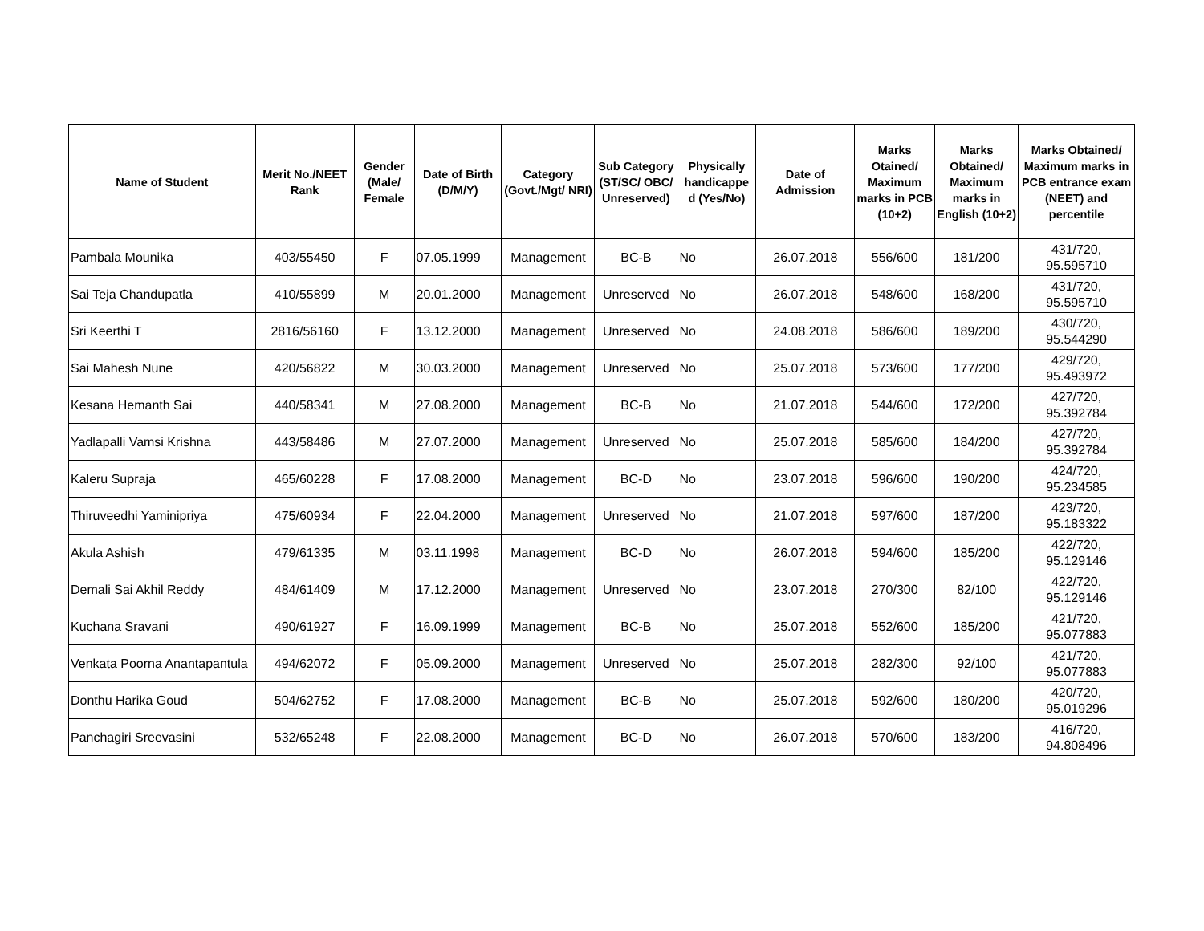| Name of Student | Merit No./NEET Rank | Gender (Male/ Female | Date of Birth (D/M/Y) | Category (Govt./Mgt/ NRI) | Sub Category (ST/SC/ OBC/ Unreserved) | Physically handicappe d (Yes/No) | Date of Admission | Marks Otained/ Maximum marks in PCB (10+2) | Marks Obtained/ Maximum marks in English (10+2) | Marks Obtained/ Maximum marks in PCB entrance exam (NEET) and percentile |
| --- | --- | --- | --- | --- | --- | --- | --- | --- | --- | --- |
| Pambala Mounika | 403/55450 | F | 07.05.1999 | Management | BC-B | No | 26.07.2018 | 556/600 | 181/200 | 431/720, 95.595710 |
| Sai Teja Chandupatla | 410/55899 | M | 20.01.2000 | Management | Unreserved | No | 26.07.2018 | 548/600 | 168/200 | 431/720, 95.595710 |
| Sri Keerthi T | 2816/56160 | F | 13.12.2000 | Management | Unreserved | No | 24.08.2018 | 586/600 | 189/200 | 430/720, 95.544290 |
| Sai Mahesh Nune | 420/56822 | M | 30.03.2000 | Management | Unreserved | No | 25.07.2018 | 573/600 | 177/200 | 429/720, 95.493972 |
| Kesana Hemanth Sai | 440/58341 | M | 27.08.2000 | Management | BC-B | No | 21.07.2018 | 544/600 | 172/200 | 427/720, 95.392784 |
| Yadlapalli Vamsi Krishna | 443/58486 | M | 27.07.2000 | Management | Unreserved | No | 25.07.2018 | 585/600 | 184/200 | 427/720, 95.392784 |
| Kaleru Supraja | 465/60228 | F | 17.08.2000 | Management | BC-D | No | 23.07.2018 | 596/600 | 190/200 | 424/720, 95.234585 |
| Thiruveedhi Yaminipriya | 475/60934 | F | 22.04.2000 | Management | Unreserved | No | 21.07.2018 | 597/600 | 187/200 | 423/720, 95.183322 |
| Akula Ashish | 479/61335 | M | 03.11.1998 | Management | BC-D | No | 26.07.2018 | 594/600 | 185/200 | 422/720, 95.129146 |
| Demali Sai Akhil Reddy | 484/61409 | M | 17.12.2000 | Management | Unreserved | No | 23.07.2018 | 270/300 | 82/100 | 422/720, 95.129146 |
| Kuchana Sravani | 490/61927 | F | 16.09.1999 | Management | BC-B | No | 25.07.2018 | 552/600 | 185/200 | 421/720, 95.077883 |
| Venkata Poorna Anantapantula | 494/62072 | F | 05.09.2000 | Management | Unreserved | No | 25.07.2018 | 282/300 | 92/100 | 421/720, 95.077883 |
| Donthu Harika Goud | 504/62752 | F | 17.08.2000 | Management | BC-B | No | 25.07.2018 | 592/600 | 180/200 | 420/720, 95.019296 |
| Panchagiri Sreevasini | 532/65248 | F | 22.08.2000 | Management | BC-D | No | 26.07.2018 | 570/600 | 183/200 | 416/720, 94.808496 |